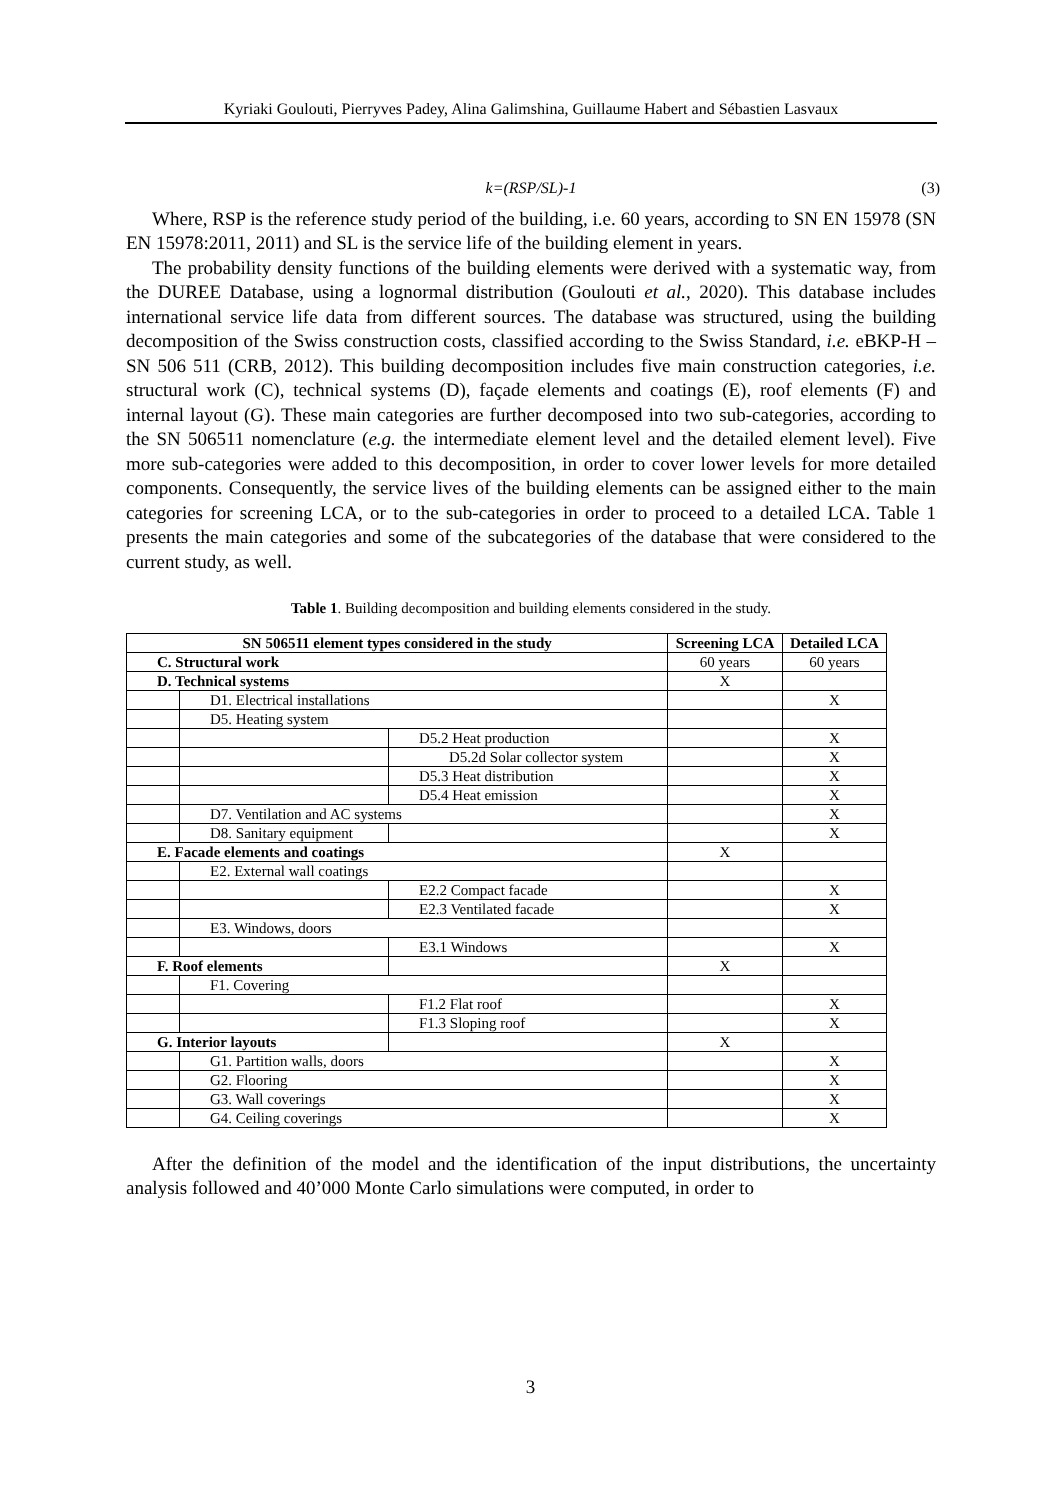Kyriaki Goulouti, Pierryves Padey, Alina Galimshina, Guillaume Habert and Sébastien Lasvaux
k=(RSP/SL)-1 (3)
Where, RSP is the reference study period of the building, i.e. 60 years, according to SN EN 15978 (SN EN 15978:2011, 2011) and SL is the service life of the building element in years.
The probability density functions of the building elements were derived with a systematic way, from the DUREE Database, using a lognormal distribution (Goulouti et al., 2020). This database includes international service life data from different sources. The database was structured, using the building decomposition of the Swiss construction costs, classified according to the Swiss Standard, i.e. eBKP-H – SN 506 511 (CRB, 2012). This building decomposition includes five main construction categories, i.e. structural work (C), technical systems (D), façade elements and coatings (E), roof elements (F) and internal layout (G). These main categories are further decomposed into two sub-categories, according to the SN 506511 nomenclature (e.g. the intermediate element level and the detailed element level). Five more sub-categories were added to this decomposition, in order to cover lower levels for more detailed components. Consequently, the service lives of the building elements can be assigned either to the main categories for screening LCA, or to the sub-categories in order to proceed to a detailed LCA. Table 1 presents the main categories and some of the subcategories of the database that were considered to the current study, as well.
Table 1. Building decomposition and building elements considered in the study.
| SN 506511 element types considered in the study | | | Screening LCA | Detailed LCA |
| --- | --- | --- | --- | --- |
| C. Structural work | | | 60 years | 60 years |
| D. Technical systems | | | X | |
| | D1. Electrical installations | | | X |
| | D5. Heating system | | | |
| | | D5.2 Heat production | | X |
| | | D5.2d Solar collector system | | X |
| | | D5.3 Heat distribution | | X |
| | | D5.4 Heat emission | | X |
| | D7. Ventilation and AC systems | | | X |
| | D8. Sanitary equipment | | | X |
| E. Facade elements and coatings | | | X | |
| | E2. External wall coatings | | | |
| | | E2.2 Compact facade | | X |
| | | E2.3 Ventilated facade | | X |
| | E3. Windows, doors | | | |
| | | E3.1 Windows | | X |
| F. Roof elements | | | X | |
| | F1. Covering | | | |
| | | F1.2 Flat roof | | X |
| | | F1.3 Sloping roof | | X |
| G. Interior layouts | | | X | |
| | G1. Partition walls, doors | | | X |
| | G2. Flooring | | | X |
| | G3. Wall coverings | | | X |
| | G4. Ceiling coverings | | | X |
After the definition of the model and the identification of the input distributions, the uncertainty analysis followed and 40’000 Monte Carlo simulations were computed, in order to
3